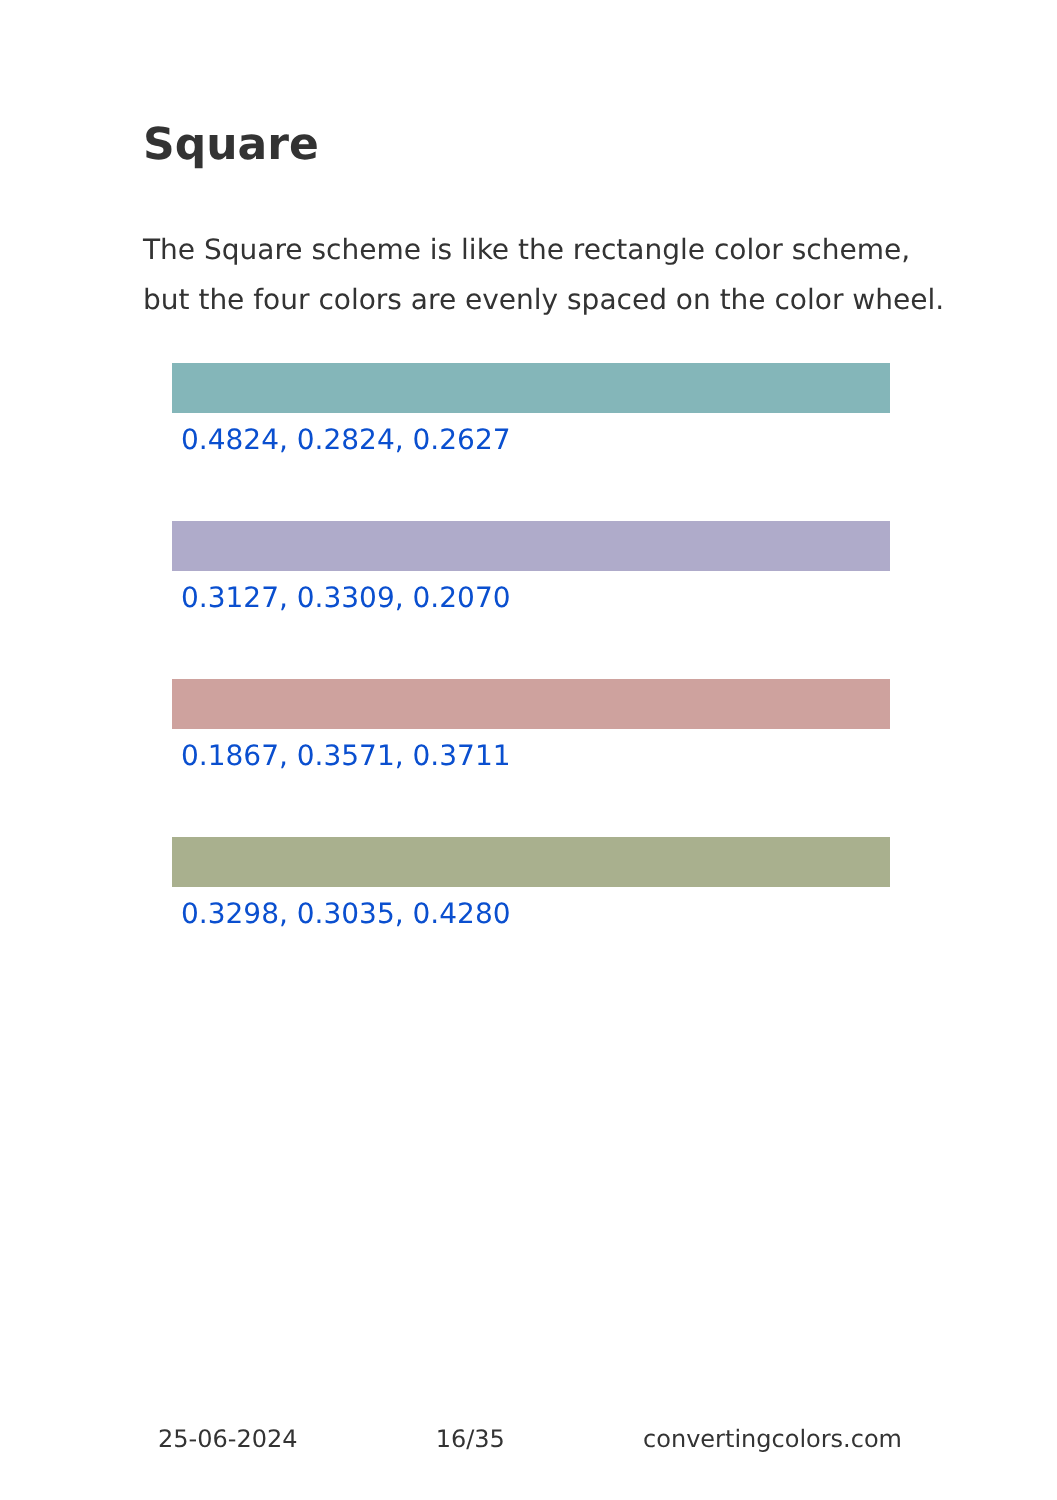Square
The Square scheme is like the rectangle color scheme, but the four colors are evenly spaced on the color wheel.
0.4824, 0.2824, 0.2627
0.3127, 0.3309, 0.2070
0.1867, 0.3571, 0.3711
0.3298, 0.3035, 0.4280
25-06-2024 16/35 convertingcolors.com